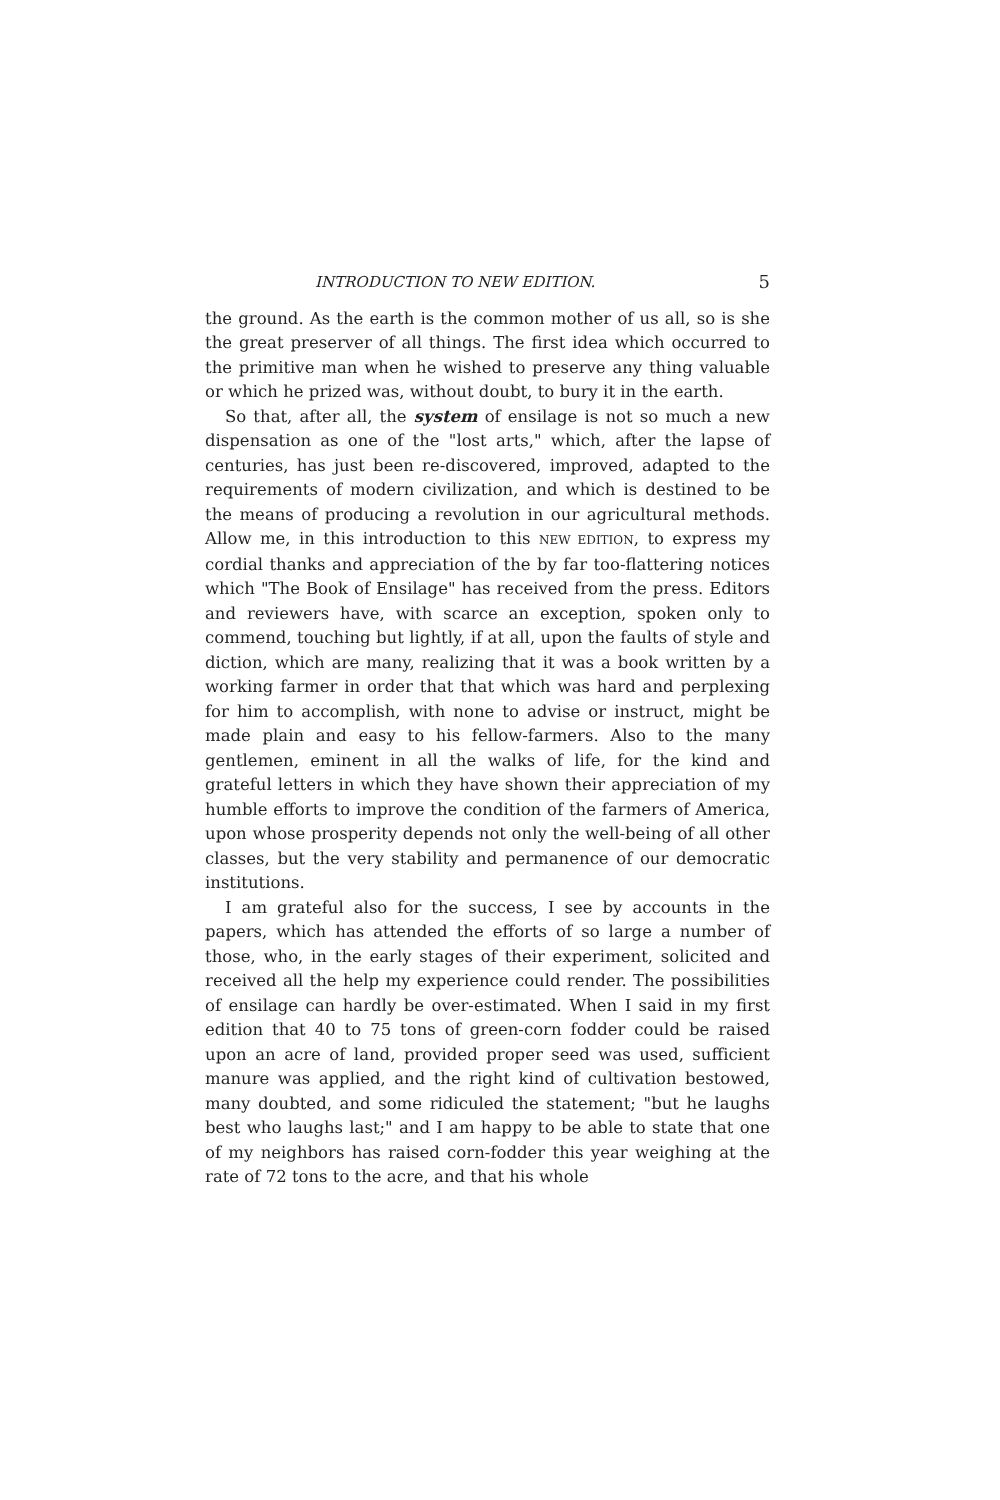INTRODUCTION TO NEW EDITION. 5
the ground. As the earth is the common mother of us all, so is she the great preserver of all things. The first idea which occurred to the primitive man when he wished to preserve any thing valuable or which he prized was, without doubt, to bury it in the earth.
So that, after all, the system of ensilage is not so much a new dispensation as one of the "lost arts," which, after the lapse of centuries, has just been re-discovered, improved, adapted to the requirements of modern civilization, and which is destined to be the means of producing a revolution in our agricultural methods. Allow me, in this introduction to this NEW EDITION, to express my cordial thanks and appreciation of the by far too-flattering notices which "The Book of Ensilage" has received from the press. Editors and reviewers have, with scarce an exception, spoken only to commend, touching but lightly, if at all, upon the faults of style and diction, which are many, realizing that it was a book written by a working farmer in order that that which was hard and perplexing for him to accomplish, with none to advise or instruct, might be made plain and easy to his fellow-farmers. Also to the many gentlemen, eminent in all the walks of life, for the kind and grateful letters in which they have shown their appreciation of my humble efforts to improve the condition of the farmers of America, upon whose prosperity depends not only the well-being of all other classes, but the very stability and permanence of our democratic institutions.
I am grateful also for the success, I see by accounts in the papers, which has attended the efforts of so large a number of those, who, in the early stages of their experiment, solicited and received all the help my experience could render. The possibilities of ensilage can hardly be over-estimated. When I said in my first edition that 40 to 75 tons of green-corn fodder could be raised upon an acre of land, provided proper seed was used, sufficient manure was applied, and the right kind of cultivation bestowed, many doubted, and some ridiculed the statement; "but he laughs best who laughs last;" and I am happy to be able to state that one of my neighbors has raised corn-fodder this year weighing at the rate of 72 tons to the acre, and that his whole